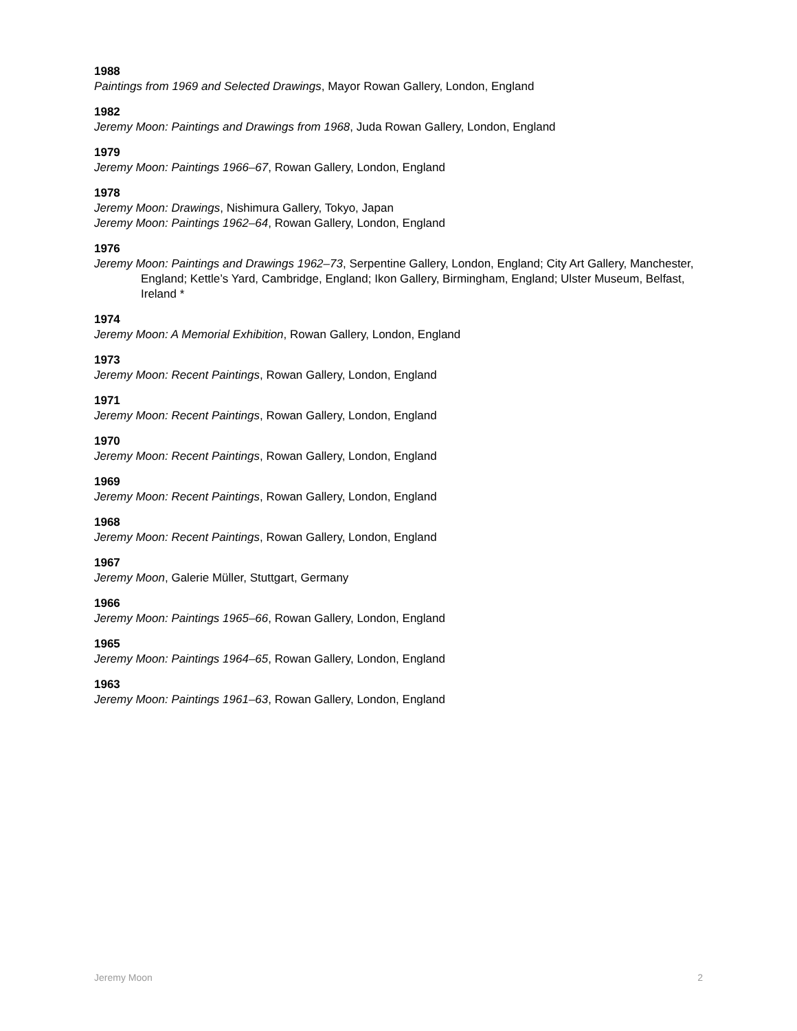1988
Paintings from 1969 and Selected Drawings, Mayor Rowan Gallery, London, England
1982
Jeremy Moon: Paintings and Drawings from 1968, Juda Rowan Gallery, London, England
1979
Jeremy Moon: Paintings 1966–67, Rowan Gallery, London, England
1978
Jeremy Moon: Drawings, Nishimura Gallery, Tokyo, Japan
Jeremy Moon: Paintings 1962–64, Rowan Gallery, London, England
1976
Jeremy Moon: Paintings and Drawings 1962–73, Serpentine Gallery, London, England; City Art Gallery, Manchester, England; Kettle’s Yard, Cambridge, England; Ikon Gallery, Birmingham, England; Ulster Museum, Belfast, Ireland *
1974
Jeremy Moon: A Memorial Exhibition, Rowan Gallery, London, England
1973
Jeremy Moon: Recent Paintings, Rowan Gallery, London, England
1971
Jeremy Moon: Recent Paintings, Rowan Gallery, London, England
1970
Jeremy Moon: Recent Paintings, Rowan Gallery, London, England
1969
Jeremy Moon: Recent Paintings, Rowan Gallery, London, England
1968
Jeremy Moon: Recent Paintings, Rowan Gallery, London, England
1967
Jeremy Moon, Galerie Müller, Stuttgart, Germany
1966
Jeremy Moon: Paintings 1965–66, Rowan Gallery, London, England
1965
Jeremy Moon: Paintings 1964–65, Rowan Gallery, London, England
1963
Jeremy Moon: Paintings 1961–63, Rowan Gallery, London, England
Jeremy Moon 2